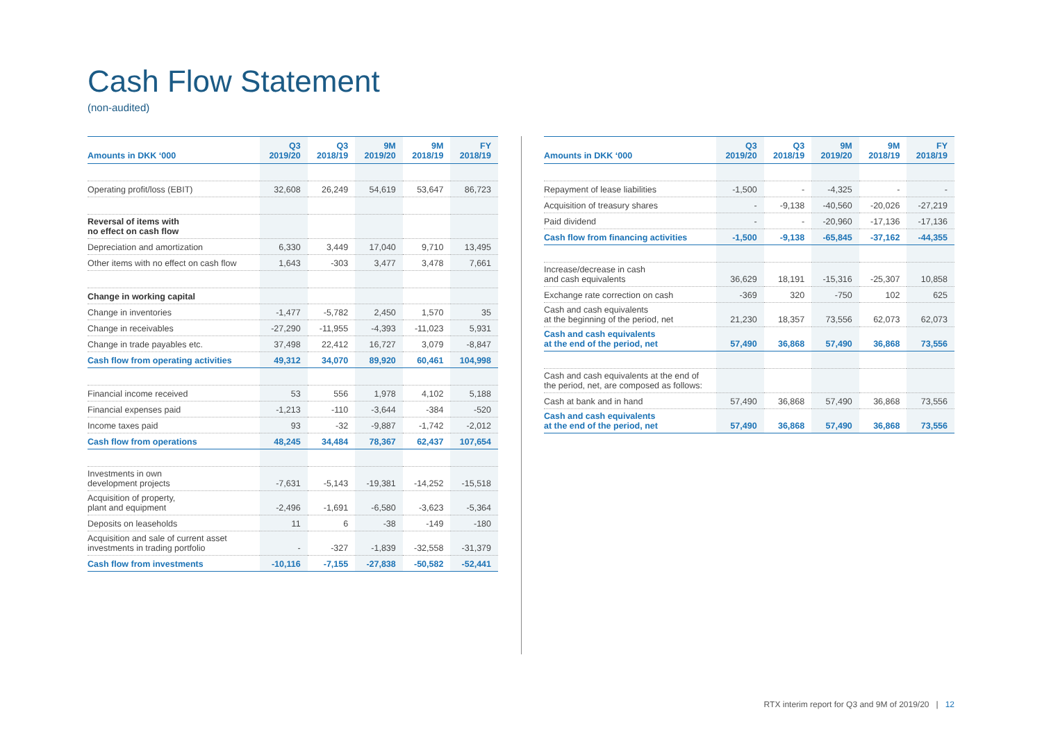Cash Flow Statement
(non-audited)
| Amounts in DKK ‘000 | Q3 2019/20 | Q3 2018/19 | 9M 2019/20 | 9M 2018/19 | FY 2018/19 |
| --- | --- | --- | --- | --- | --- |
| Operating profit/loss (EBIT) | 32,608 | 26,249 | 54,619 | 53,647 | 86,723 |
| Reversal of items with no effect on cash flow | | | | | |
| Depreciation and amortization | 6,330 | 3,449 | 17,040 | 9,710 | 13,495 |
| Other items with no effect on cash flow | 1,643 | -303 | 3,477 | 3,478 | 7,661 |
| Change in working capital | | | | | |
| Change in inventories | -1,477 | -5,782 | 2,450 | 1,570 | 35 |
| Change in receivables | -27,290 | -11,955 | -4,393 | -11,023 | 5,931 |
| Change in trade payables etc. | 37,498 | 22,412 | 16,727 | 3,079 | -8,847 |
| Cash flow from operating activities | 49,312 | 34,070 | 89,920 | 60,461 | 104,998 |
| Financial income received | 53 | 556 | 1,978 | 4,102 | 5,188 |
| Financial expenses paid | -1,213 | -110 | -3,644 | -384 | -520 |
| Income taxes paid | 93 | -32 | -9,887 | -1,742 | -2,012 |
| Cash flow from operations | 48,245 | 34,484 | 78,367 | 62,437 | 107,654 |
| Investments in own development projects | -7,631 | -5,143 | -19,381 | -14,252 | -15,518 |
| Acquisition of property, plant and equipment | -2,496 | -1,691 | -6,580 | -3,623 | -5,364 |
| Deposits on leaseholds | 11 | 6 | -38 | -149 | -180 |
| Acquisition and sale of current asset investments in trading portfolio | - | -327 | -1,839 | -32,558 | -31,379 |
| Cash flow from investments | -10,116 | -7,155 | -27,838 | -50,582 | -52,441 |
| Amounts in DKK ‘000 | Q3 2019/20 | Q3 2018/19 | 9M 2019/20 | 9M 2018/19 | FY 2018/19 |
| --- | --- | --- | --- | --- | --- |
| Repayment of lease liabilities | -1,500 | - | -4,325 | - | - |
| Acquisition of treasury shares | - | -9,138 | -40,560 | -20,026 | -27,219 |
| Paid dividend | - | - | -20,960 | -17,136 | -17,136 |
| Cash flow from financing activities | -1,500 | -9,138 | -65,845 | -37,162 | -44,355 |
| Increase/decrease in cash and cash equivalents | 36,629 | 18,191 | -15,316 | -25,307 | 10,858 |
| Exchange rate correction on cash | -369 | 320 | -750 | 102 | 625 |
| Cash and cash equivalents at the beginning of the period, net | 21,230 | 18,357 | 73,556 | 62,073 | 62,073 |
| Cash and cash equivalents at the end of the period, net | 57,490 | 36,868 | 57,490 | 36,868 | 73,556 |
| Cash and cash equivalents at the end of the period, net, are composed as follows: | | | | | |
| Cash at bank and in hand | 57,490 | 36,868 | 57,490 | 36,868 | 73,556 |
| Cash and cash equivalents at the end of the period, net | 57,490 | 36,868 | 57,490 | 36,868 | 73,556 |
RTX interim report for Q3 and 9M of 2019/20 | 12